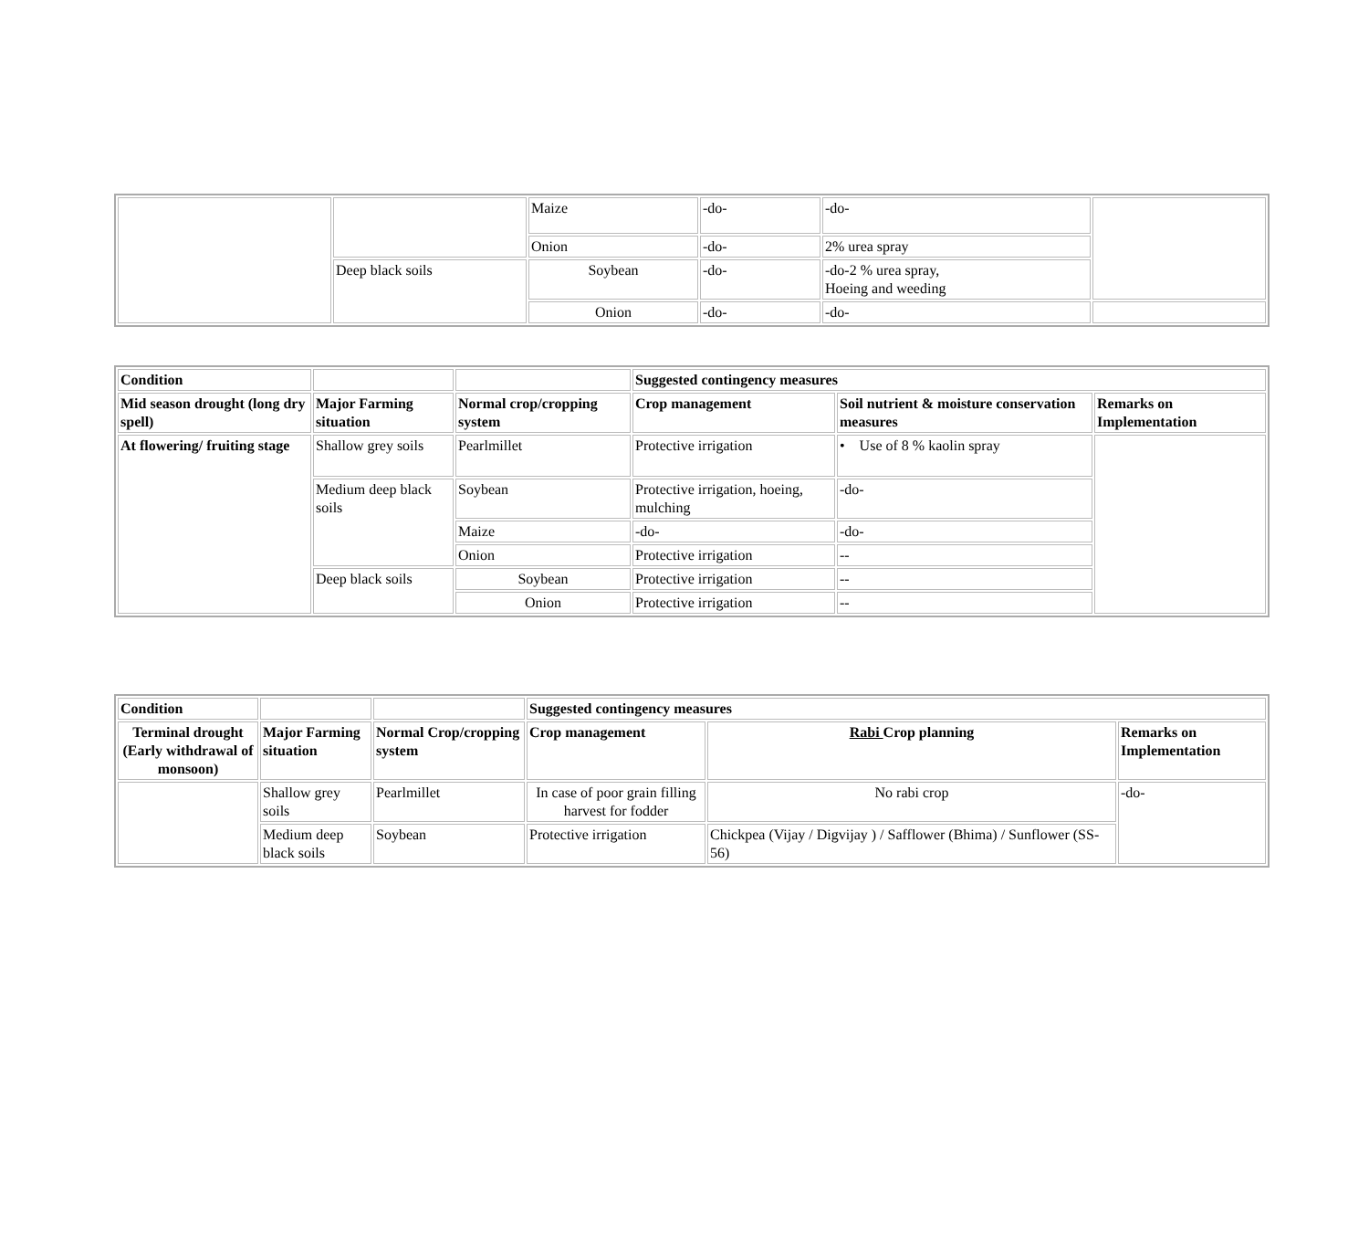| | | Maize | -do- | -do- | |
| | | Onion | -do- | 2% urea spray | |
| | Deep black soils | Soybean | -do- | -do-2 % urea spray, Hoeing and weeding | |
| | | Onion | -do- | -do- | |
| Condition | | | Suggested contingency measures | | |
| --- | --- | --- | --- | --- | --- |
| Mid season drought (long dry spell) | Major Farming situation | Normal crop/cropping system | Crop management | Soil nutrient & moisture conservation measures | Remarks on Implementation |
| At flowering/ fruiting stage | Shallow grey soils | Pearlmillet | Protective irrigation | • Use of 8 % kaolin spray | |
| | Medium deep black soils | Soybean | Protective irrigation, hoeing, mulching | -do- | |
| | | Maize | -do- | -do- | |
| | | Onion | Protective irrigation | -- | |
| | Deep black soils | Soybean | Protective irrigation | -- | |
| | | Onion | Protective irrigation | -- | |
| Condition | | | Suggested contingency measures | | |
| --- | --- | --- | --- | --- | --- |
| Terminal drought (Early withdrawal of monsoon) | Major Farming situation | Normal Crop/cropping system | Crop management | Rabi Crop planning | Remarks on Implementation |
| | Shallow grey soils | Pearlmillet | In case of poor grain filling harvest for fodder | No rabi crop | -do- |
| | Medium deep black soils | Soybean | Protective irrigation | Chickpea (Vijay / Digvijay ) / Safflower (Bhima) / Sunflower (SS-56) | |